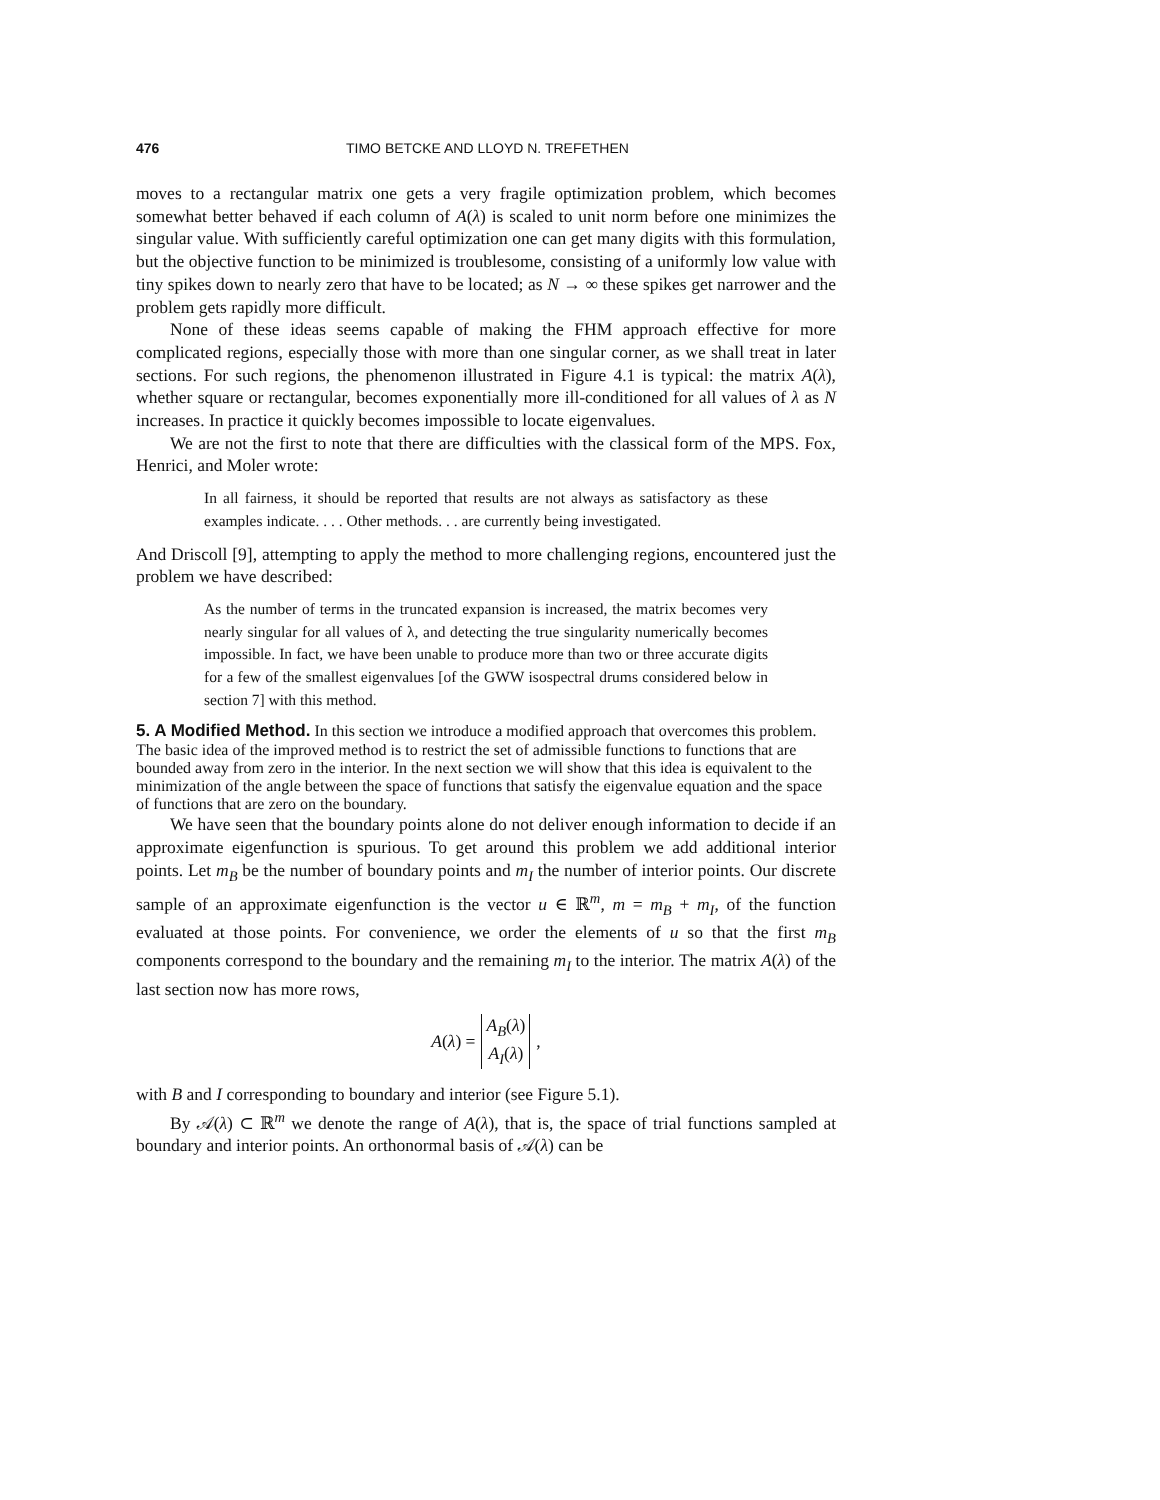476 TIMO BETCKE AND LLOYD N. TREFETHEN
moves to a rectangular matrix one gets a very fragile optimization problem, which becomes somewhat better behaved if each column of A(λ) is scaled to unit norm before one minimizes the singular value. With sufficiently careful optimization one can get many digits with this formulation, but the objective function to be minimized is troublesome, consisting of a uniformly low value with tiny spikes down to nearly zero that have to be located; as N → ∞ these spikes get narrower and the problem gets rapidly more difficult.
None of these ideas seems capable of making the FHM approach effective for more complicated regions, especially those with more than one singular corner, as we shall treat in later sections. For such regions, the phenomenon illustrated in Figure 4.1 is typical: the matrix A(λ), whether square or rectangular, becomes exponentially more ill-conditioned for all values of λ as N increases. In practice it quickly becomes impossible to locate eigenvalues.
We are not the first to note that there are difficulties with the classical form of the MPS. Fox, Henrici, and Moler wrote:
In all fairness, it should be reported that results are not always as satisfactory as these examples indicate. . . . Other methods. . . are currently being investigated.
And Driscoll [9], attempting to apply the method to more challenging regions, encountered just the problem we have described:
As the number of terms in the truncated expansion is increased, the matrix becomes very nearly singular for all values of λ, and detecting the true singularity numerically becomes impossible. In fact, we have been unable to produce more than two or three accurate digits for a few of the smallest eigenvalues [of the GWW isospectral drums considered below in section 7] with this method.
5. A Modified Method.
In this section we introduce a modified approach that overcomes this problem. The basic idea of the improved method is to restrict the set of admissible functions to functions that are bounded away from zero in the interior. In the next section we will show that this idea is equivalent to the minimization of the angle between the space of functions that satisfy the eigenvalue equation and the space of functions that are zero on the boundary.
We have seen that the boundary points alone do not deliver enough information to decide if an approximate eigenfunction is spurious. To get around this problem we add additional interior points. Let m<sub>B</sub> be the number of boundary points and m<sub>I</sub> the number of interior points. Our discrete sample of an approximate eigenfunction is the vector u ∈ ℝ<sup>m</sup>, m = m<sub>B</sub> + m<sub>I</sub>, of the function evaluated at those points. For convenience, we order the elements of u so that the first m<sub>B</sub> components correspond to the boundary and the remaining m<sub>I</sub> to the interior. The matrix A(λ) of the last section now has more rows,
A(λ) = A<sub>B</sub>(λ)
A<sub>I</sub>(λ),
with B and I corresponding to boundary and interior (see Figure 5.1).
By 𝒜(λ) ⊂ ℝ<sup>m</sup> we denote the range of A(λ), that is, the space of trial functions sampled at boundary and interior points. An orthonormal basis of 𝒜(λ) can be